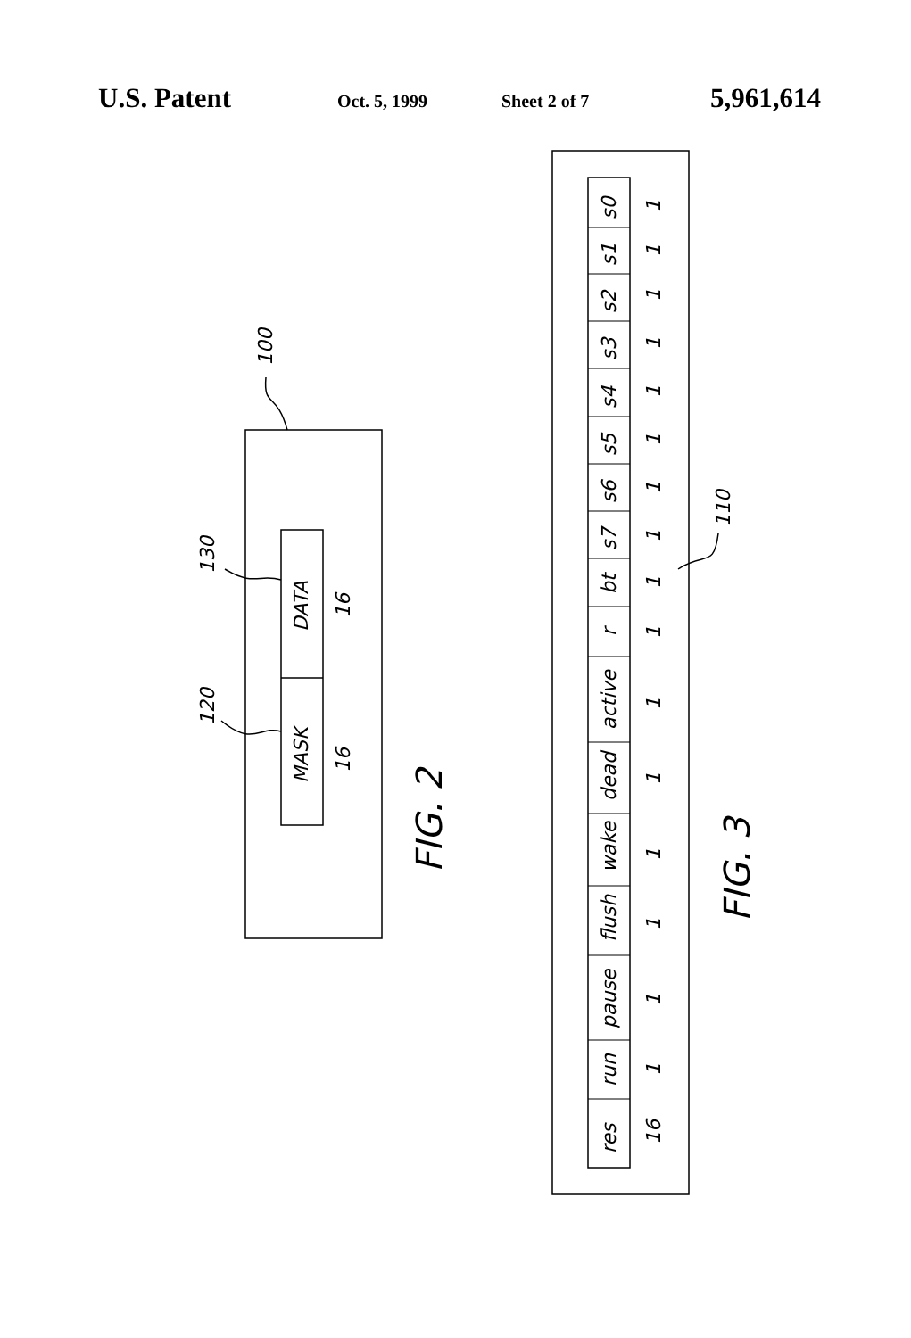U.S. Patent Oct. 5, 1999 Sheet 2 of 7 5,961,614
DATA
MASK
16
16
100
130
120
110
FIG. 2
FIG. 3
s0
s1
s2
s3
s4
s5
s6
s7
bt
r
active
dead
wake
flush
pause
run
res
1
1
1
1
1
1
1
1
1
1
1
1
1
1
1
1
16